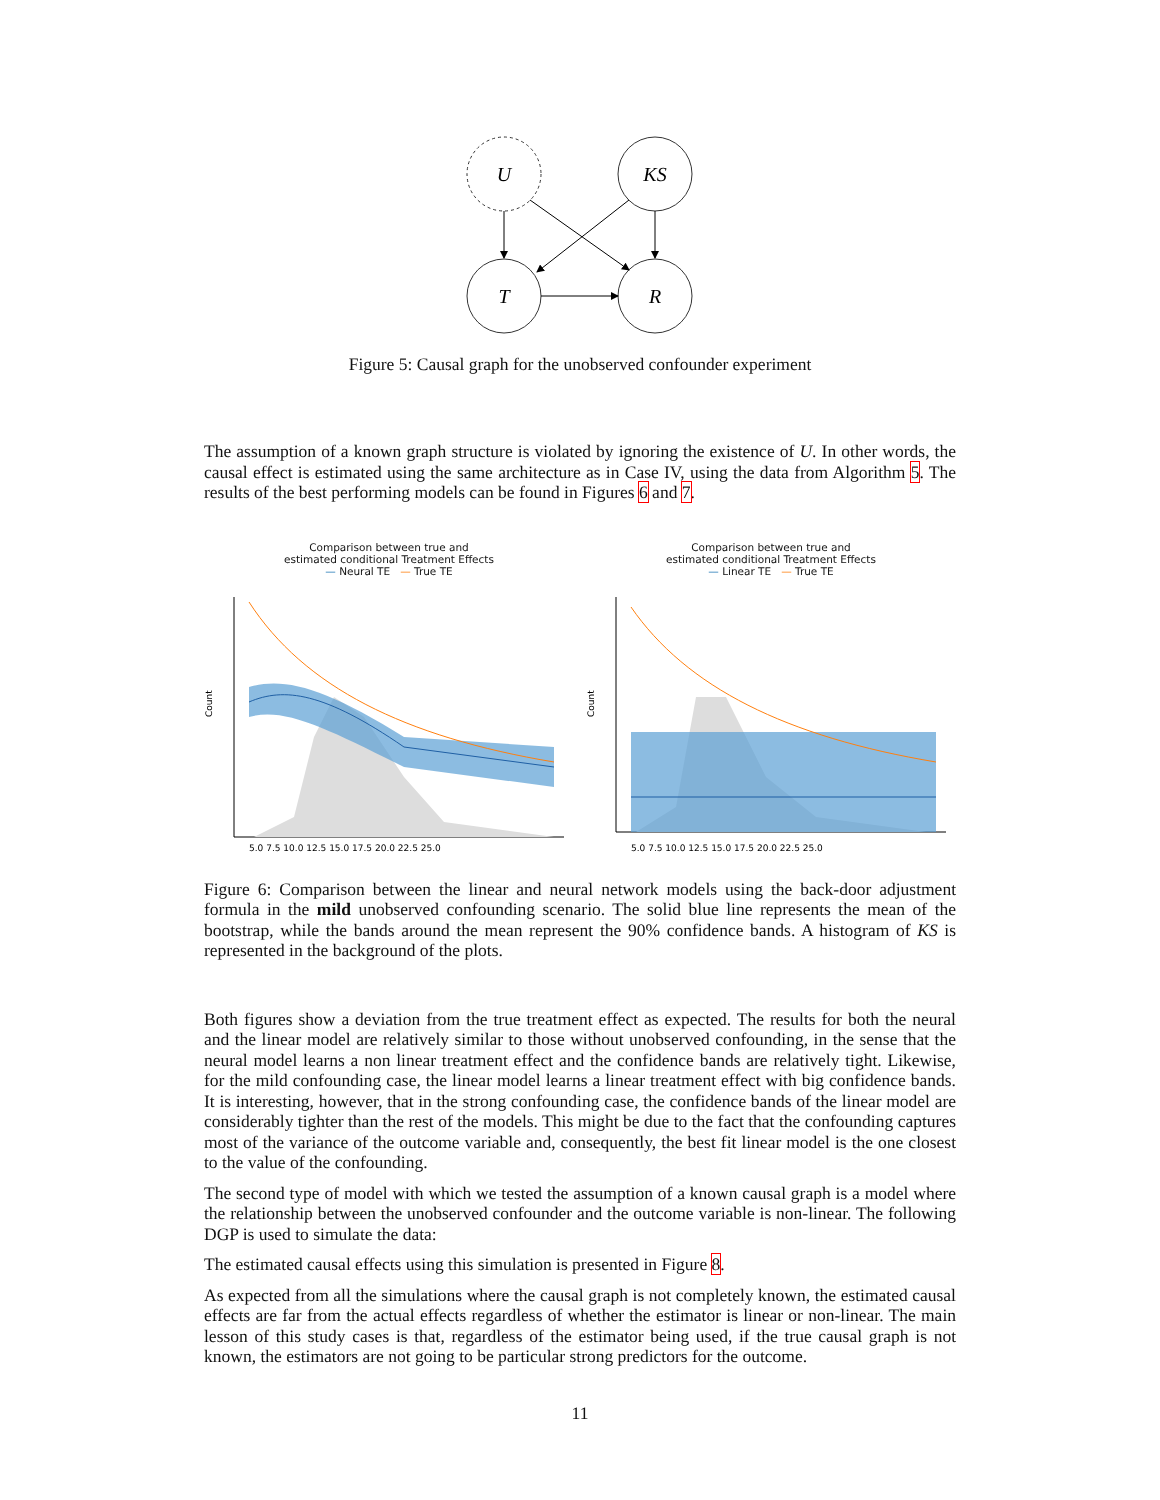U
KS
T
R
Figure 5: Causal graph for the unobserved confounder experiment
The assumption of a known graph structure is violated by ignoring the existence of U. In other words, the causal effect is estimated using the same architecture as in Case IV, using the data from Algorithm 5. The results of the best performing models can be found in Figures 6 and 7.
Comparison between true and
estimated conditional Treatment Effects
— Neural TE — True TE
Count
5.0 7.5 10.0 12.5 15.0 17.5 20.0 22.5 25.0
Comparison between true and
estimated conditional Treatment Effects
— Linear TE — True TE
Count
5.0 7.5 10.0 12.5 15.0 17.5 20.0 22.5 25.0
Figure 6: Comparison between the linear and neural network models using the back-door adjustment formula in the mild unobserved confounding scenario. The solid blue line represents the mean of the bootstrap, while the bands around the mean represent the 90% confidence bands. A histogram of KS is represented in the background of the plots.
Both figures show a deviation from the true treatment effect as expected. The results for both the neural and the linear model are relatively similar to those without unobserved confounding, in the sense that the neural model learns a non linear treatment effect and the confidence bands are relatively tight. Likewise, for the mild confounding case, the linear model learns a linear treatment effect with big confidence bands. It is interesting, however, that in the strong confounding case, the confidence bands of the linear model are considerably tighter than the rest of the models. This might be due to the fact that the confounding captures most of the variance of the outcome variable and, consequently, the best fit linear model is the one closest to the value of the confounding.
The second type of model with which we tested the assumption of a known causal graph is a model where the relationship between the unobserved confounder and the outcome variable is non-linear. The following DGP is used to simulate the data:
The estimated causal effects using this simulation is presented in Figure 8.
As expected from all the simulations where the causal graph is not completely known, the estimated causal effects are far from the actual effects regardless of whether the estimator is linear or non-linear. The main lesson of this study cases is that, regardless of the estimator being used, if the true causal graph is not known, the estimators are not going to be particular strong predictors for the outcome.
11